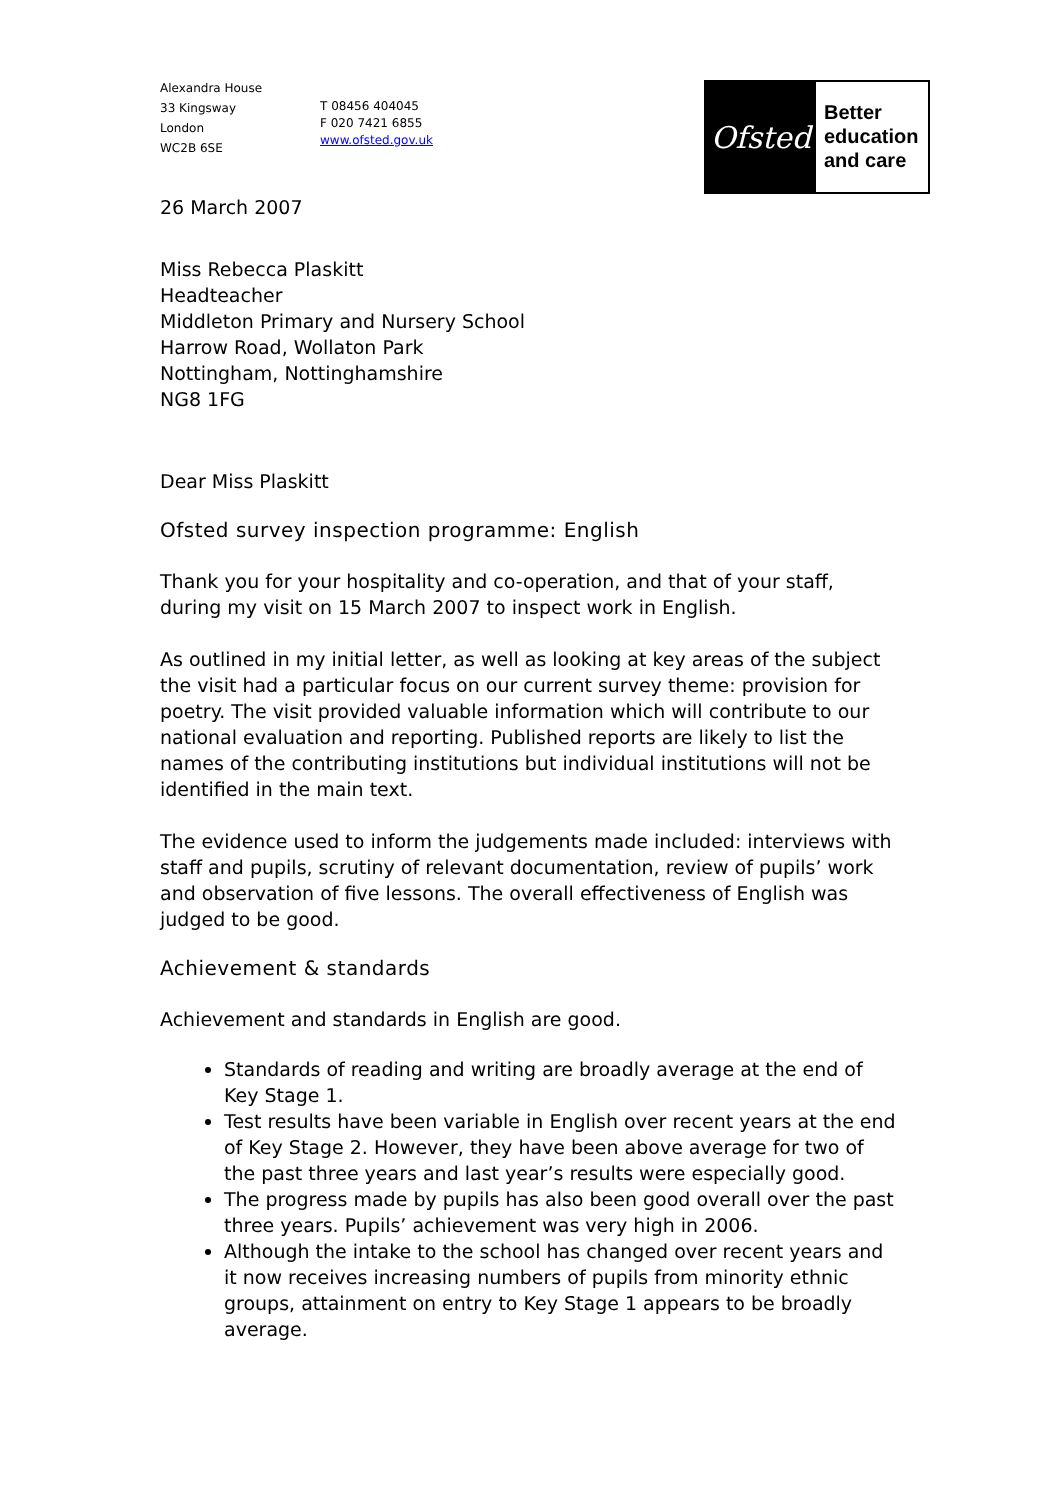Alexandra House
33 Kingsway
London
WC2B 6SE
T 08456 404045
F 020 7421 6855
www.ofsted.gov.uk
Ofsted
Better
education
and care
26 March 2007
Miss Rebecca Plaskitt
Headteacher
Middleton Primary and Nursery School
Harrow Road, Wollaton Park
Nottingham, Nottinghamshire
NG8 1FG
Dear Miss Plaskitt
Ofsted survey inspection programme: English
Thank you for your hospitality and co-operation, and that of your staff, during my visit on 15 March 2007 to inspect work in English.
As outlined in my initial letter, as well as looking at key areas of the subject the visit had a particular focus on our current survey theme: provision for poetry. The visit provided valuable information which will contribute to our national evaluation and reporting. Published reports are likely to list the names of the contributing institutions but individual institutions will not be identified in the main text.
The evidence used to inform the judgements made included: interviews with staff and pupils, scrutiny of relevant documentation, review of pupils’ work and observation of five lessons. The overall effectiveness of English was judged to be good.
Achievement & standards
Achievement and standards in English are good.
Standards of reading and writing are broadly average at the end of Key Stage 1.
Test results have been variable in English over recent years at the end of Key Stage 2. However, they have been above average for two of the past three years and last year’s results were especially good.
The progress made by pupils has also been good overall over the past three years. Pupils’ achievement was very high in 2006.
Although the intake to the school has changed over recent years and it now receives increasing numbers of pupils from minority ethnic groups, attainment on entry to Key Stage 1 appears to be broadly average.